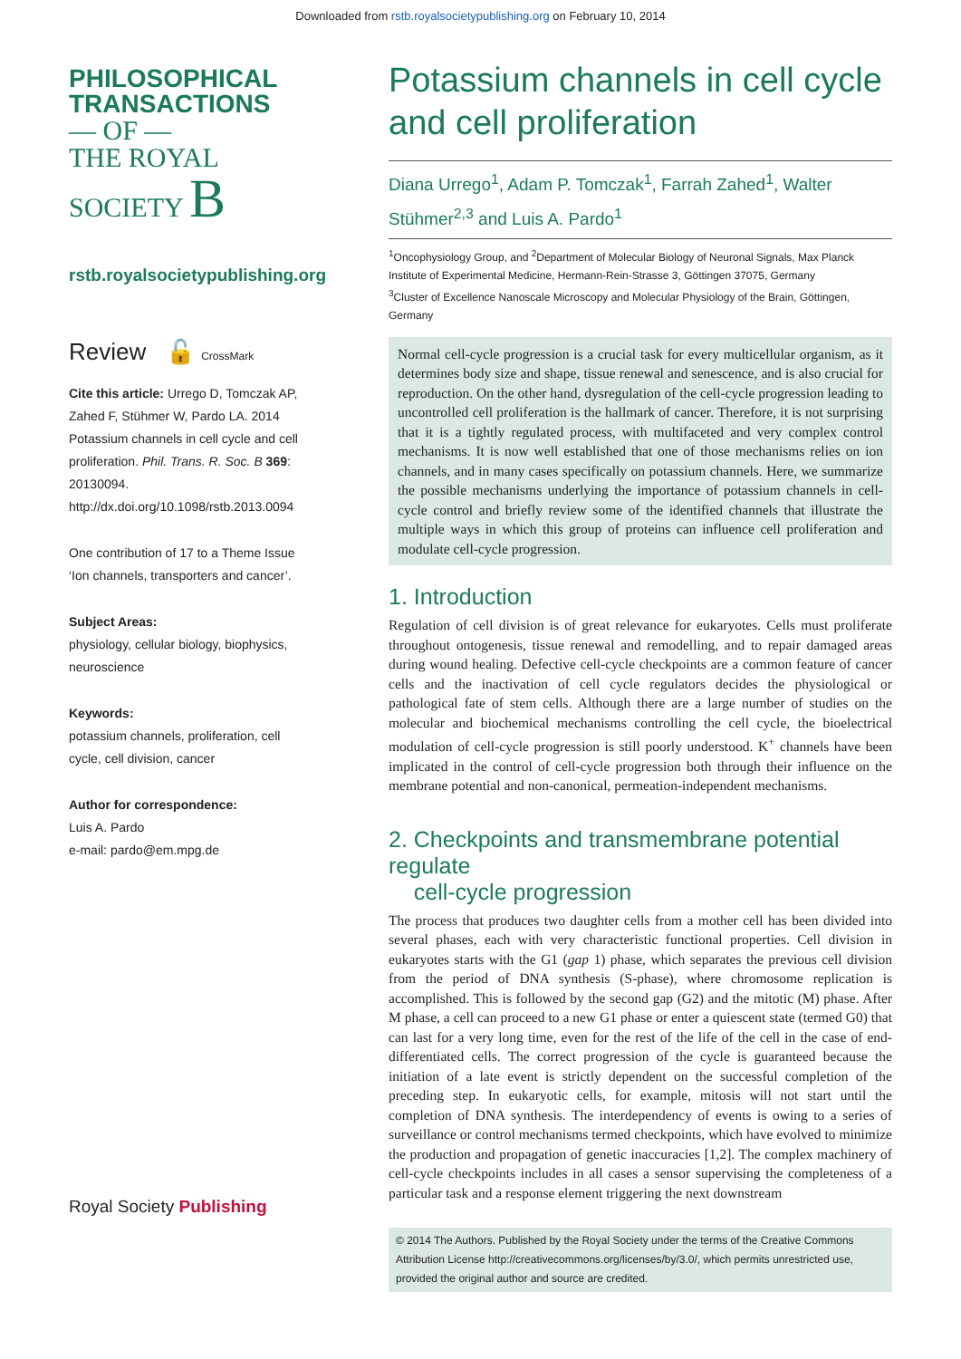Downloaded from rstb.royalsocietypublishing.org on February 10, 2014
PHILOSOPHICAL
TRANSACTIONS
— OF —
THE ROYAL
SOCIETY B
rstb.royalsocietypublishing.org
Review 🔓 CrossMark
Cite this article: Urrego D, Tomczak AP, Zahed F, Stühmer W, Pardo LA. 2014 Potassium channels in cell cycle and cell proliferation. Phil. Trans. R. Soc. B 369: 20130094. http://dx.doi.org/10.1098/rstb.2013.0094
One contribution of 17 to a Theme Issue ‘Ion channels, transporters and cancer’.
Subject Areas:
physiology, cellular biology, biophysics, neuroscience
Keywords:
potassium channels, proliferation, cell cycle, cell division, cancer
Author for correspondence:
Luis A. Pardo
e-mail: pardo@em.mpg.de
Royal Society Publishing
Potassium channels in cell cycle and cell proliferation
Diana Urrego<sup>1</sup>, Adam P. Tomczak<sup>1</sup>, Farrah Zahed<sup>1</sup>, Walter Stühmer<sup>2,3</sup> and Luis A. Pardo<sup>1</sup>
<sup>1</sup> Oncophysiology Group, and <sup>2</sup>Department of Molecular Biology of Neuronal Signals, Max Planck Institute of Experimental Medicine, Hermann-Rein-Strasse 3, Göttingen 37075, Germany
<sup>3</sup> Cluster of Excellence Nanoscale Microscopy and Molecular Physiology of the Brain, Göttingen, Germany
Normal cell-cycle progression is a crucial task for every multicellular organism, as it determines body size and shape, tissue renewal and senescence, and is also crucial for reproduction. On the other hand, dysregulation of the cell-cycle progression leading to uncontrolled cell proliferation is the hallmark of cancer. Therefore, it is not surprising that it is a tightly regulated process, with multifaceted and very complex control mechanisms. It is now well established that one of those mechanisms relies on ion channels, and in many cases specifically on potassium channels. Here, we summarize the possible mechanisms underlying the importance of potassium channels in cell-cycle control and briefly review some of the identified channels that illustrate the multiple ways in which this group of proteins can influence cell proliferation and modulate cell-cycle progression.
1. Introduction
Regulation of cell division is of great relevance for eukaryotes. Cells must proliferate throughout ontogenesis, tissue renewal and remodelling, and to repair damaged areas during wound healing. Defective cell-cycle checkpoints are a common feature of cancer cells and the inactivation of cell cycle regulators decides the physiological or pathological fate of stem cells. Although there are a large number of studies on the molecular and biochemical mechanisms controlling the cell cycle, the bioelectrical modulation of cell-cycle progression is still poorly understood. K<sup>+</sup> channels have been implicated in the control of cell-cycle progression both through their influence on the membrane potential and non-canonical, permeation-independent mechanisms.
2. Checkpoints and transmembrane potential regulate
cell-cycle progression
The process that produces two daughter cells from a mother cell has been divided into several phases, each with very characteristic functional properties. Cell division in eukaryotes starts with the G1 (gap 1) phase, which separates the previous cell division from the period of DNA synthesis (S-phase), where chromosome replication is accomplished. This is followed by the second gap (G2) and the mitotic (M) phase. After M phase, a cell can proceed to a new G1 phase or enter a quiescent state (termed G0) that can last for a very long time, even for the rest of the life of the cell in the case of end-differentiated cells. The correct progression of the cycle is guaranteed because the initiation of a late event is strictly dependent on the successful completion of the preceding step. In eukaryotic cells, for example, mitosis will not start until the completion of DNA synthesis. The interdependency of events is owing to a series of surveillance or control mechanisms termed checkpoints, which have evolved to minimize the production and propagation of genetic inaccuracies [1,2]. The complex machinery of cell-cycle checkpoints includes in all cases a sensor supervising the completeness of a particular task and a response element triggering the next downstream
© 2014 The Authors. Published by the Royal Society under the terms of the Creative Commons Attribution License http://creativecommons.org/licenses/by/3.0/, which permits unrestricted use, provided the original author and source are credited.